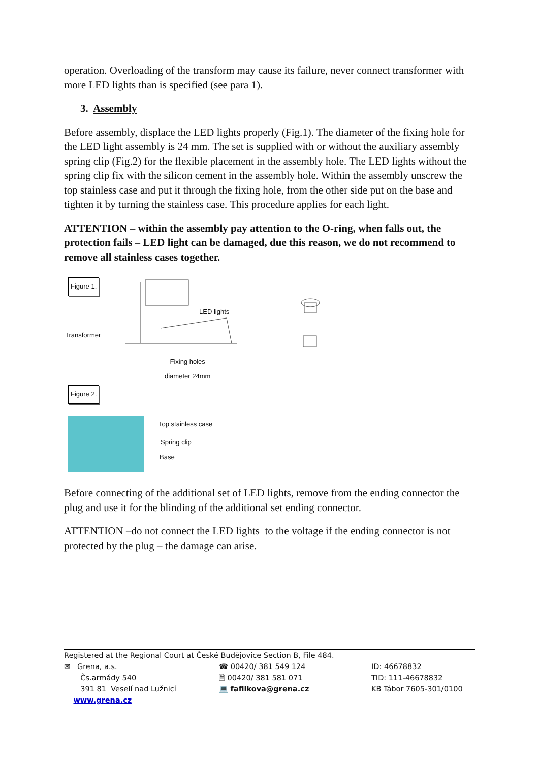operation. Overloading of the transform may cause its failure, never connect transformer with more LED lights than is specified (see para 1).
3. Assembly
Before assembly, displace the LED lights properly (Fig.1). The diameter of the fixing hole for the LED light assembly is 24 mm. The set is supplied with or without the auxiliary assembly spring clip (Fig.2) for the flexible placement in the assembly hole. The LED lights without the spring clip fix with the silicon cement in the assembly hole. Within the assembly unscrew the top stainless case and put it through the fixing hole, from the other side put on the base and tighten it by turning the stainless case. This procedure applies for each light.
ATTENTION – within the assembly pay attention to the O-ring, when falls out, the protection fails – LED light can be damaged, due this reason, we do not recommend to remove all stainless cases together.
Figure 1.
Transformer
LED lights
Fixing holes
diameter 24mm
Figure 2.
Top stainless case
Spring clip
Base
Before connecting of the additional set of LED lights, remove from the ending connector the plug and use it for the blinding of the additional set ending connector.
ATTENTION –do not connect the LED lights to the voltage if the ending connector is not protected by the plug – the damage can arise.
Registered at the Regional Court at České Budějovice Section B, File 484.
| ✉ Grena, a.s. Čs.armády 540 391 81 Veselí nad Lužnicí www.grena.cz | ☎ 00420/ 381 549 124 🗎 00420/ 381 581 071 💻 faflikova@grena.cz | ID: 46678832 TID: 111-46678832 KB Tábor 7605-301/0100 |